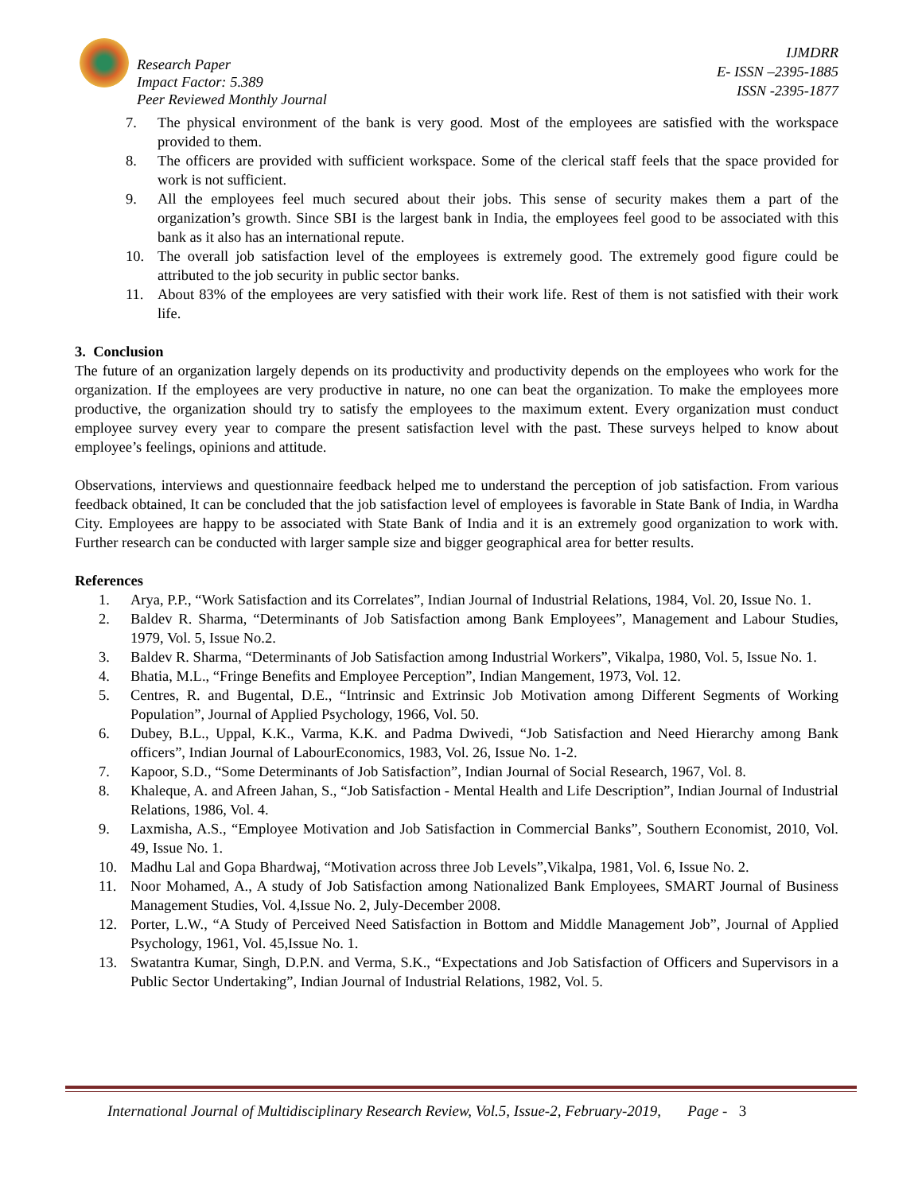Research Paper
Impact Factor: 5.389
Peer Reviewed Monthly Journal
IJMDRR
E- ISSN –2395-1885
ISSN -2395-1877
7. The physical environment of the bank is very good. Most of the employees are satisfied with the workspace provided to them.
8. The officers are provided with sufficient workspace. Some of the clerical staff feels that the space provided for work is not sufficient.
9. All the employees feel much secured about their jobs. This sense of security makes them a part of the organization’s growth. Since SBI is the largest bank in India, the employees feel good to be associated with this bank as it also has an international repute.
10. The overall job satisfaction level of the employees is extremely good. The extremely good figure could be attributed to the job security in public sector banks.
11. About 83% of the employees are very satisfied with their work life. Rest of them is not satisfied with their work life.
3. Conclusion
The future of an organization largely depends on its productivity and productivity depends on the employees who work for the organization. If the employees are very productive in nature, no one can beat the organization. To make the employees more productive, the organization should try to satisfy the employees to the maximum extent. Every organization must conduct employee survey every year to compare the present satisfaction level with the past. These surveys helped to know about employee’s feelings, opinions and attitude.
Observations, interviews and questionnaire feedback helped me to understand the perception of job satisfaction. From various feedback obtained, It can be concluded that the job satisfaction level of employees is favorable in State Bank of India, in Wardha City. Employees are happy to be associated with State Bank of India and it is an extremely good organization to work with. Further research can be conducted with larger sample size and bigger geographical area for better results.
References
1. Arya, P.P., “Work Satisfaction and its Correlates”, Indian Journal of Industrial Relations, 1984, Vol. 20, Issue No. 1.
2. Baldev R. Sharma, “Determinants of Job Satisfaction among Bank Employees”, Management and Labour Studies, 1979, Vol. 5, Issue No.2.
3. Baldev R. Sharma, “Determinants of Job Satisfaction among Industrial Workers”, Vikalpa, 1980, Vol. 5, Issue No. 1.
4. Bhatia, M.L., “Fringe Benefits and Employee Perception”, Indian Mangement, 1973, Vol. 12.
5. Centres, R. and Bugental, D.E., “Intrinsic and Extrinsic Job Motivation among Different Segments of Working Population”, Journal of Applied Psychology, 1966, Vol. 50.
6. Dubey, B.L., Uppal, K.K., Varma, K.K. and Padma Dwivedi, “Job Satisfaction and Need Hierarchy among Bank officers”, Indian Journal of LabourEconomics, 1983, Vol. 26, Issue No. 1-2.
7. Kapoor, S.D., “Some Determinants of Job Satisfaction”, Indian Journal of Social Research, 1967, Vol. 8.
8. Khaleque, A. and Afreen Jahan, S., “Job Satisfaction - Mental Health and Life Description”, Indian Journal of Industrial Relations, 1986, Vol. 4.
9. Laxmisha, A.S., “Employee Motivation and Job Satisfaction in Commercial Banks”, Southern Economist, 2010, Vol. 49, Issue No. 1.
10. Madhu Lal and Gopa Bhardwaj, “Motivation across three Job Levels”,Vikalpa, 1981, Vol. 6, Issue No. 2.
11. Noor Mohamed, A., A study of Job Satisfaction among Nationalized Bank Employees, SMART Journal of Business Management Studies, Vol. 4,Issue No. 2, July-December 2008.
12. Porter, L.W., “A Study of Perceived Need Satisfaction in Bottom and Middle Management Job”, Journal of Applied Psychology, 1961, Vol. 45,Issue No. 1.
13. Swatantra Kumar, Singh, D.P.N. and Verma, S.K., “Expectations and Job Satisfaction of Officers and Supervisors in a Public Sector Undertaking”, Indian Journal of Industrial Relations, 1982, Vol. 5.
International Journal of Multidisciplinary Research Review, Vol.5, Issue-2, February-2019, Page - 3